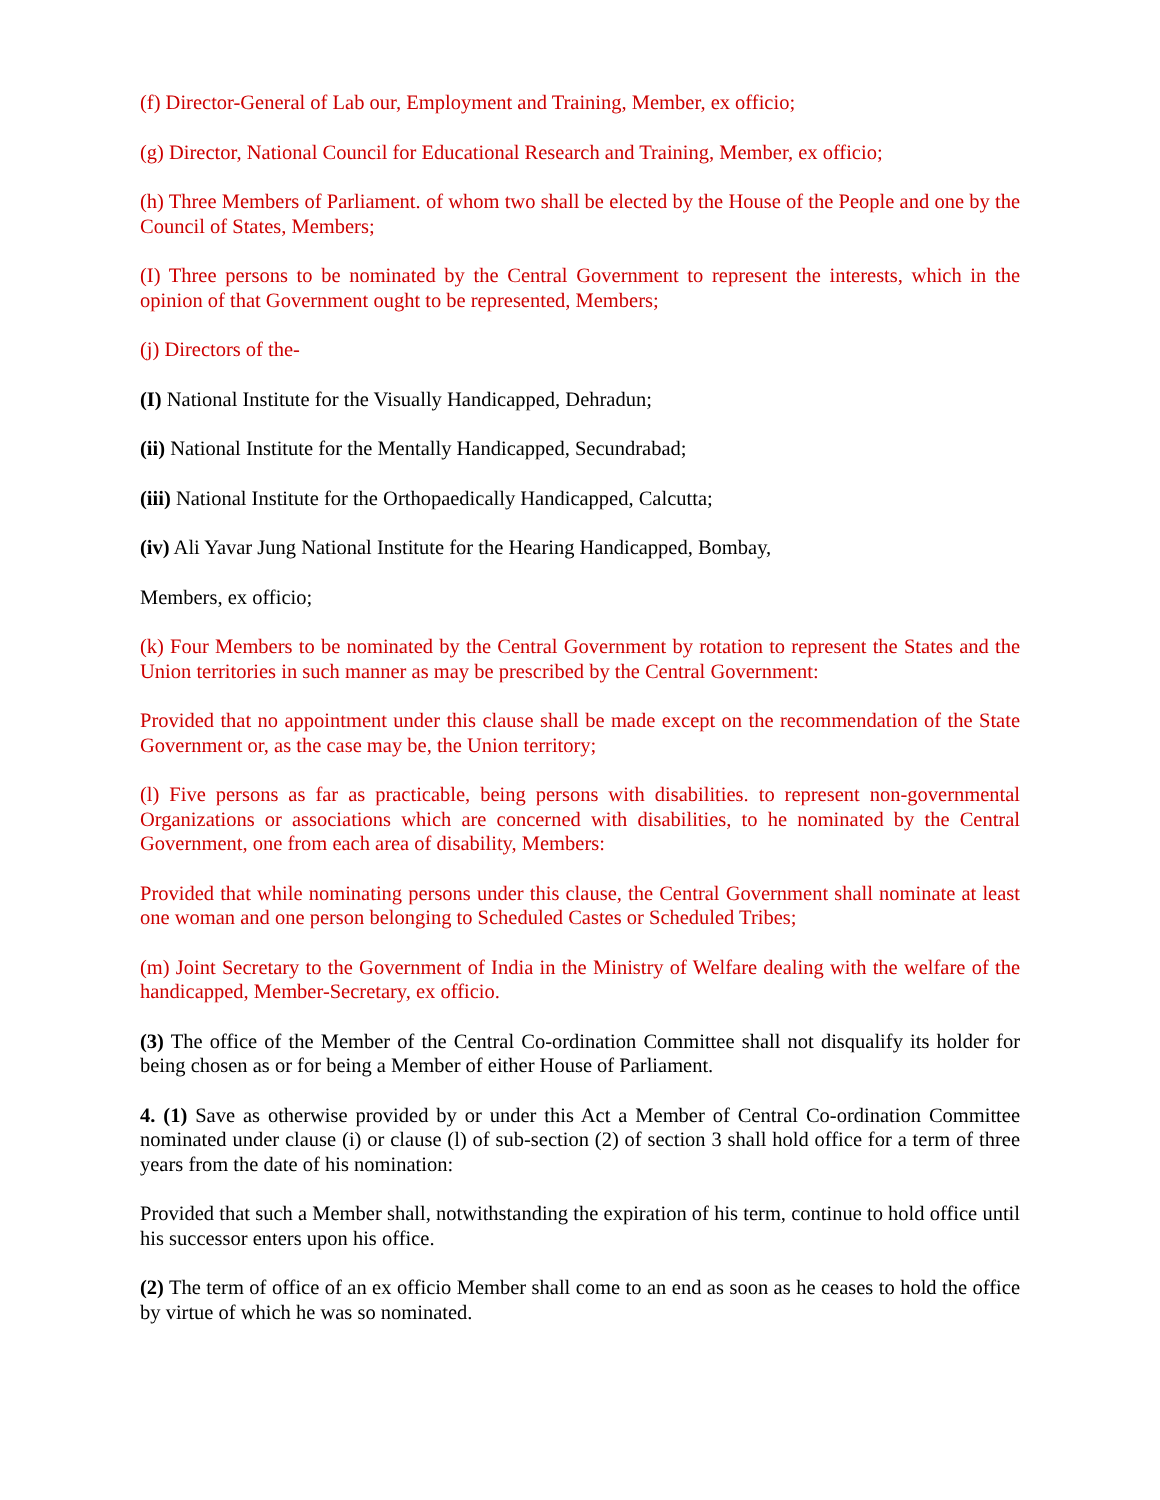(f) Director-General of Lab our, Employment and Training, Member, ex officio;
(g) Director, National Council for Educational Research and Training, Member, ex officio;
(h) Three Members of Parliament. of whom two shall be elected by the House of the People and one by the Council of States, Members;
(I) Three persons to be nominated by the Central Government to represent the interests, which in the opinion of that Government ought to be represented, Members;
(j) Directors of the-
(I) National Institute for the Visually Handicapped, Dehradun;
(ii) National Institute for the Mentally Handicapped, Secundrabad;
(iii) National Institute for the Orthopaedically Handicapped, Calcutta;
(iv) Ali Yavar Jung National Institute for the Hearing Handicapped, Bombay,
Members, ex officio;
(k) Four Members to be nominated by the Central Government by rotation to represent the States and the Union territories in such manner as may be prescribed by the Central Government:
Provided that no appointment under this clause shall be made except on the recommendation of the State Government or, as the case may be, the Union territory;
(l) Five persons as far as practicable, being persons with disabilities. to represent non-governmental Organizations or associations which are concerned with disabilities, to he nominated by the Central Government, one from each area of disability, Members:
Provided that while nominating persons under this clause, the Central Government shall nominate at least one woman and one person belonging to Scheduled Castes or Scheduled Tribes;
(m) Joint Secretary to the Government of India in the Ministry of Welfare dealing with the welfare of the handicapped, Member-Secretary, ex officio.
(3) The office of the Member of the Central Co-ordination Committee shall not disqualify its holder for being chosen as or for being a Member of either House of Parliament.
4. (1) Save as otherwise provided by or under this Act a Member of Central Co-ordination Committee nominated under clause (i) or clause (l) of sub-section (2) of section 3 shall hold office for a term of three years from the date of his nomination:
Provided that such a Member shall, notwithstanding the expiration of his term, continue to hold office until his successor enters upon his office.
(2) The term of office of an ex officio Member shall come to an end as soon as he ceases to hold the office by virtue of which he was so nominated.